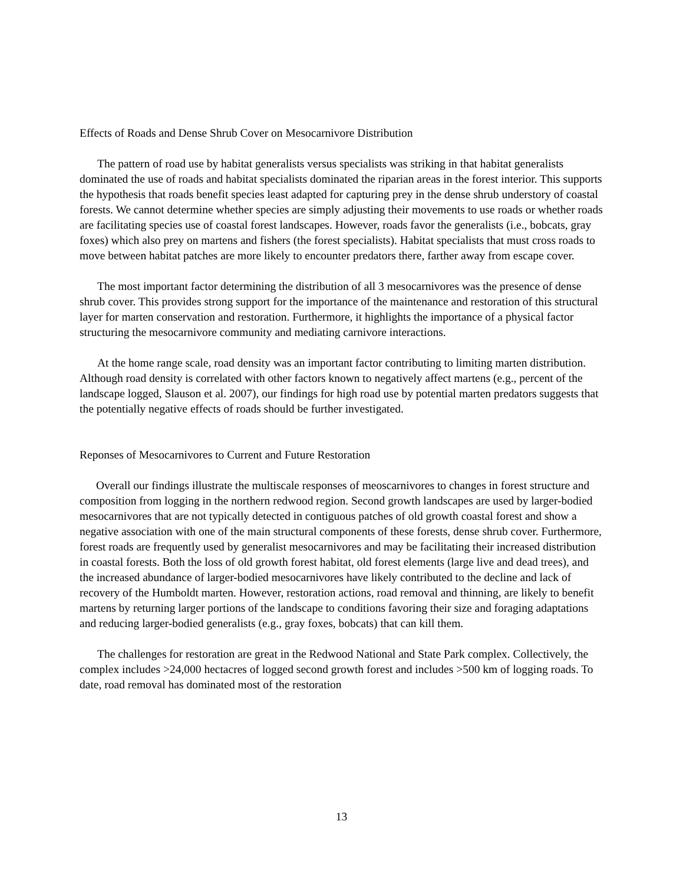Effects of Roads and Dense Shrub Cover on Mesocarnivore Distribution
The pattern of road use by habitat generalists versus specialists was striking in that habitat generalists dominated the use of roads and habitat specialists dominated the riparian areas in the forest interior. This supports the hypothesis that roads benefit species least adapted for capturing prey in the dense shrub understory of coastal forests. We cannot determine whether species are simply adjusting their movements to use roads or whether roads are facilitating species use of coastal forest landscapes. However, roads favor the generalists (i.e., bobcats, gray foxes) which also prey on martens and fishers (the forest specialists). Habitat specialists that must cross roads to move between habitat patches are more likely to encounter predators there, farther away from escape cover.
The most important factor determining the distribution of all 3 mesocarnivores was the presence of dense shrub cover. This provides strong support for the importance of the maintenance and restoration of this structural layer for marten conservation and restoration. Furthermore, it highlights the importance of a physical factor structuring the mesocarnivore community and mediating carnivore interactions.
At the home range scale, road density was an important factor contributing to limiting marten distribution. Although road density is correlated with other factors known to negatively affect martens (e.g., percent of the landscape logged, Slauson et al. 2007), our findings for high road use by potential marten predators suggests that the potentially negative effects of roads should be further investigated.
Reponses of Mesocarnivores to Current and Future Restoration
Overall our findings illustrate the multiscale responses of meoscarnivores to changes in forest structure and composition from logging in the northern redwood region. Second growth landscapes are used by larger-bodied mesocarnivores that are not typically detected in contiguous patches of old growth coastal forest and show a negative association with one of the main structural components of these forests, dense shrub cover. Furthermore, forest roads are frequently used by generalist mesocarnivores and may be facilitating their increased distribution in coastal forests. Both the loss of old growth forest habitat, old forest elements (large live and dead trees), and the increased abundance of larger-bodied mesocarnivores have likely contributed to the decline and lack of recovery of the Humboldt marten. However, restoration actions, road removal and thinning, are likely to benefit martens by returning larger portions of the landscape to conditions favoring their size and foraging adaptations and reducing larger-bodied generalists (e.g., gray foxes, bobcats) that can kill them.
The challenges for restoration are great in the Redwood National and State Park complex. Collectively, the complex includes >24,000 hectacres of logged second growth forest and includes >500 km of logging roads. To date, road removal has dominated most of the restoration
13